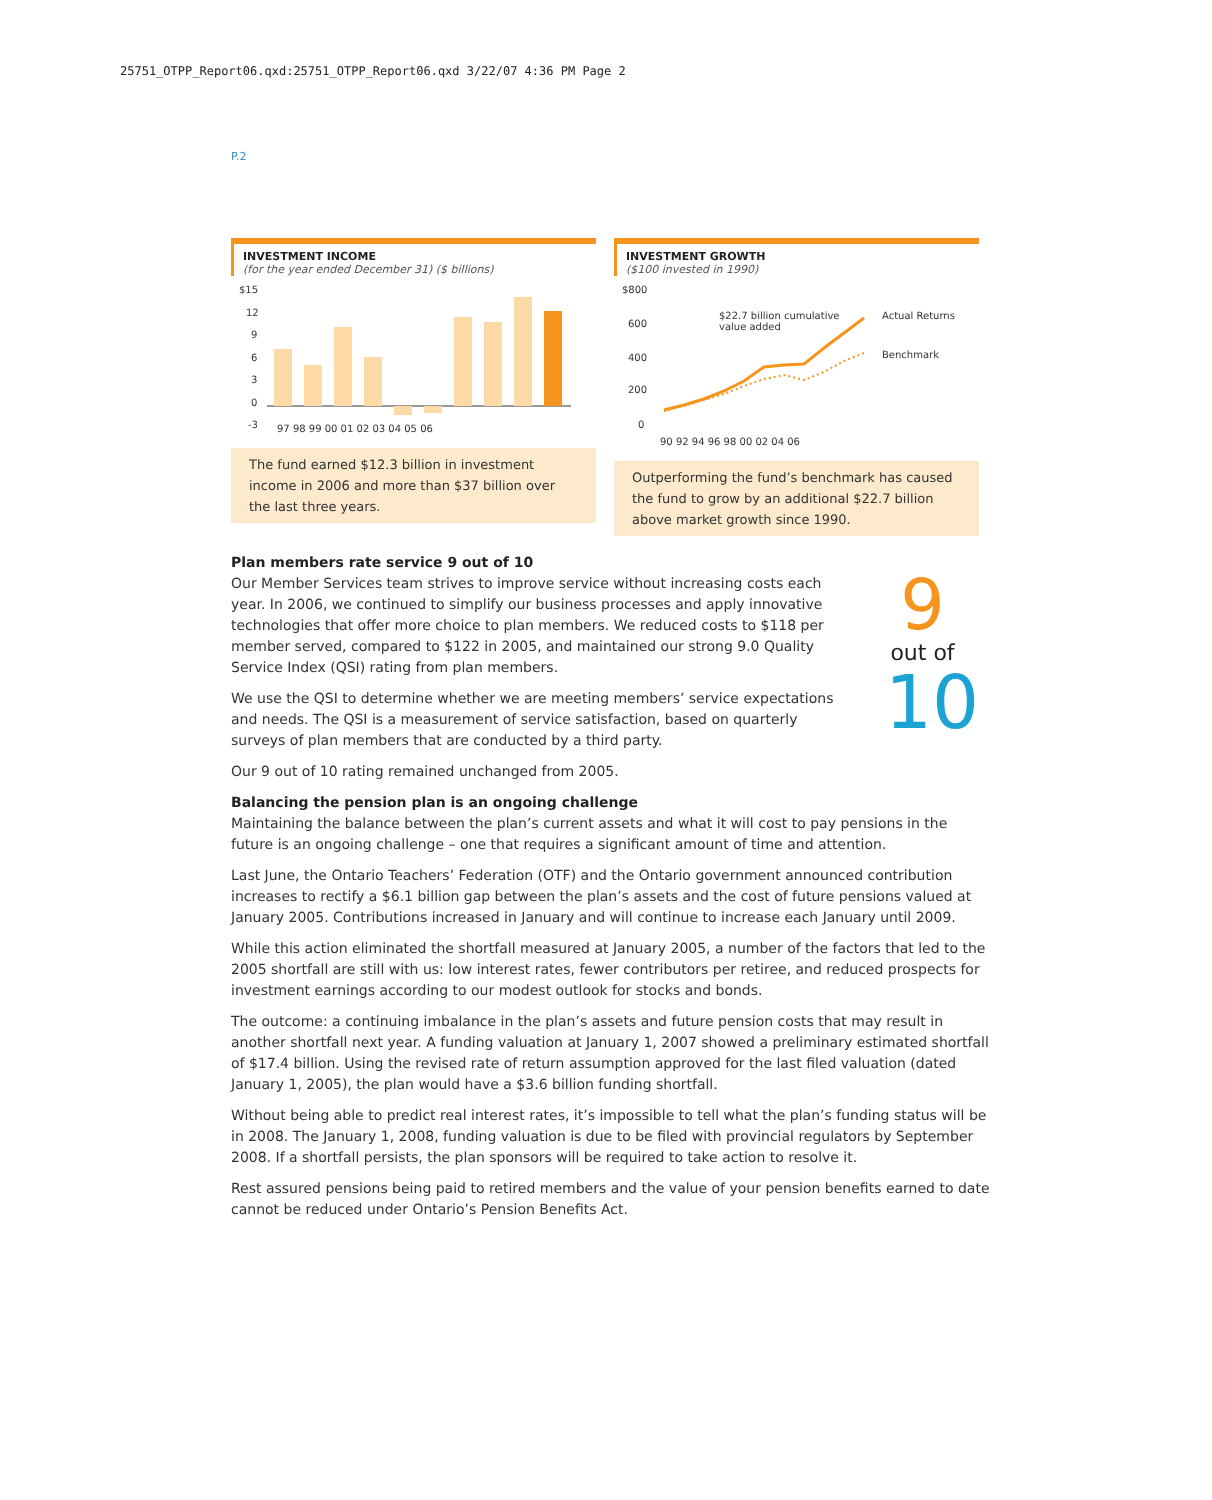25751_OTPP_Report06.qxd:25751_OTPP_Report06.qxd 3/22/07 4:36 PM Page 2
P.2
INVESTMENT INCOME
(for the year ended December 31) ($ billions)
$15
12
9
6
3
0
-3
97 98 99 00 01 02 03 04 05 06
The fund earned $12.3 billion in investment income in 2006 and more than $37 billion over the last three years.
INVESTMENT GROWTH
($100 invested in 1990)
$800
600
400
200
0
$22.7 billion cumulative
value added
Actual Returns
Benchmark
90 92 94 96 98 00 02 04 06
Outperforming the fund’s benchmark has caused the fund to grow by an additional $22.7 billion above market growth since 1990.
9
out of
10
Plan members rate service 9 out of 10
Our Member Services team strives to improve service without increasing costs each year. In 2006, we continued to simplify our business processes and apply innovative technologies that offer more choice to plan members. We reduced costs to $118 per member served, compared to $122 in 2005, and maintained our strong 9.0 Quality Service Index (QSI) rating from plan members.
We use the QSI to determine whether we are meeting members’ service expectations and needs. The QSI is a measurement of service satisfaction, based on quarterly surveys of plan members that are conducted by a third party.
Our 9 out of 10 rating remained unchanged from 2005.
Balancing the pension plan is an ongoing challenge
Maintaining the balance between the plan’s current assets and what it will cost to pay pensions in the future is an ongoing challenge – one that requires a significant amount of time and attention.
Last June, the Ontario Teachers’ Federation (OTF) and the Ontario government announced contribution increases to rectify a $6.1 billion gap between the plan’s assets and the cost of future pensions valued at January 2005. Contributions increased in January and will continue to increase each January until 2009.
While this action eliminated the shortfall measured at January 2005, a number of the factors that led to the 2005 shortfall are still with us: low interest rates, fewer contributors per retiree, and reduced prospects for investment earnings according to our modest outlook for stocks and bonds.
The outcome: a continuing imbalance in the plan’s assets and future pension costs that may result in another shortfall next year. A funding valuation at January 1, 2007 showed a preliminary estimated shortfall of $17.4 billion. Using the revised rate of return assumption approved for the last filed valuation (dated January 1, 2005), the plan would have a $3.6 billion funding shortfall.
Without being able to predict real interest rates, it’s impossible to tell what the plan’s funding status will be in 2008. The January 1, 2008, funding valuation is due to be filed with provincial regulators by September 2008. If a shortfall persists, the plan sponsors will be required to take action to resolve it.
Rest assured pensions being paid to retired members and the value of your pension benefits earned to date cannot be reduced under Ontario’s Pension Benefits Act.